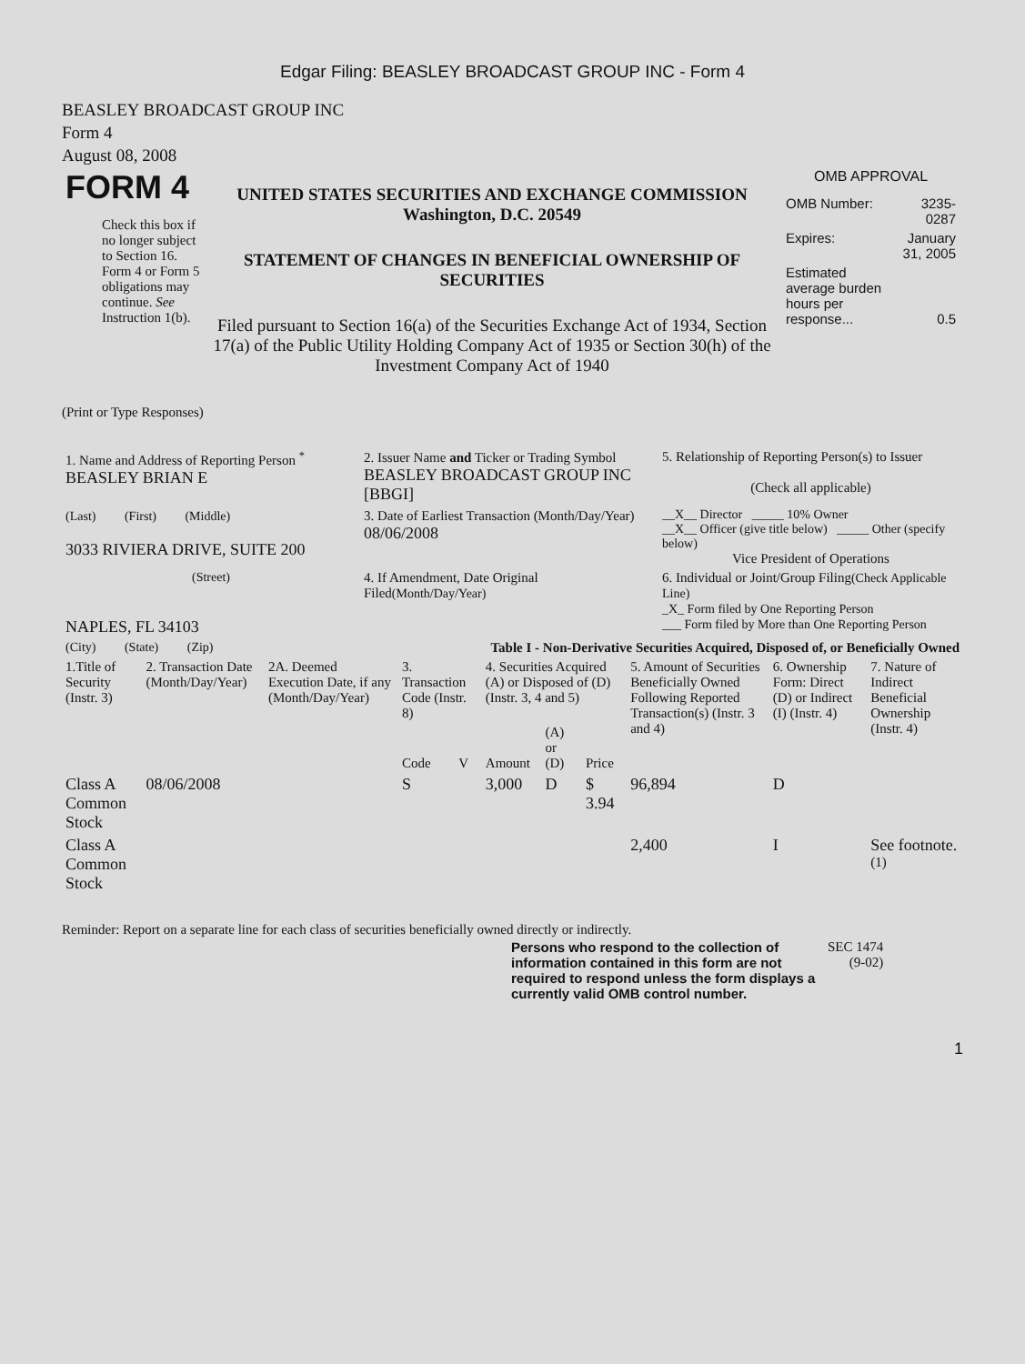Edgar Filing: BEASLEY BROADCAST GROUP INC - Form 4
BEASLEY BROADCAST GROUP INC
Form 4
August 08, 2008
| FORM 4 Check this box if no longer subject to Section 16. Form 4 or Form 5 obligations may continue. See Instruction 1(b). | UNITED STATES SECURITIES AND EXCHANGE COMMISSION Washington, D.C. 20549 STATEMENT OF CHANGES IN BENEFICIAL OWNERSHIP OF SECURITIES Filed pursuant to Section 16(a) of the Securities Exchange Act of 1934, Section 17(a) of the Public Utility Holding Company Act of 1935 or Section 30(h) of the Investment Company Act of 1940 | OMB APPROVAL / OMB Number: / 3235-0287 / / Expires: / January 31, 2005 / / Estimated average burden hours per response... / 0.5 / |
(Print or Type Responses)
| 1. Name and Address of Reporting Person <sup>*</sup> BEASLEY BRIAN E | 2. Issuer Name and Ticker or Trading Symbol BEASLEY BROADCAST GROUP INC [BBGI] | 5. Relationship of Reporting Person(s) to Issuer (Check all applicable) |
| (Last) (First) (Middle) 3033 RIVIERA DRIVE, SUITE 200 | 3. Date of Earliest Transaction (Month/Day/Year) 08/06/2008 | __X__ Director _____ 10% Owner __X__ Officer (give title below) _____ Other (specify below) Vice President of Operations |
| (Street) NAPLES, FL 34103 | 4. If Amendment, Date Original Filed (Month/Day/Year) | 6. Individual or Joint/Group Filing (Check Applicable Line) _X_ Form filed by One Reporting Person ___ Form filed by More than One Reporting Person |
| (City) (State) (Zip) | Table I - Non-Derivative Securities Acquired, Disposed of, or Beneficially Owned | |
| 1.Title of Security (Instr. 3) | 2. Transaction Date (Month/Day/Year) | 2A. Deemed Execution Date, if any (Month/Day/Year) | 3. Transaction Code (Instr. 8) | | 4. Securities Acquired (A) or Disposed of (D) (Instr. 3, 4 and 5) | | | 5. Amount of Securities Beneficially Owned Following Reported Transaction(s) (Instr. 3 and 4) | 6. Ownership Form: Direct (D) or Indirect (I) (Instr. 4) | 7. Nature of Indirect Beneficial Ownership (Instr. 4) |
| --- | --- | --- | --- | --- | --- | --- | --- | --- | --- | --- |
| | | | Code | V | Amount | (A) or (D) | Price | | | |
| Class A Common Stock | 08/06/2008 | | S | | 3,000 | D | $ 3.94 | 96,894 | D | |
| Class A Common Stock | | | | | | | | 2,400 | I | See footnote. <sup>(1)</sup> |
Reminder: Report on a separate line for each class of securities beneficially owned directly or indirectly.
| Persons who respond to the collection of information contained in this form are not required to respond unless the form displays a currently valid OMB control number. | SEC 1474 (9-02) |
1